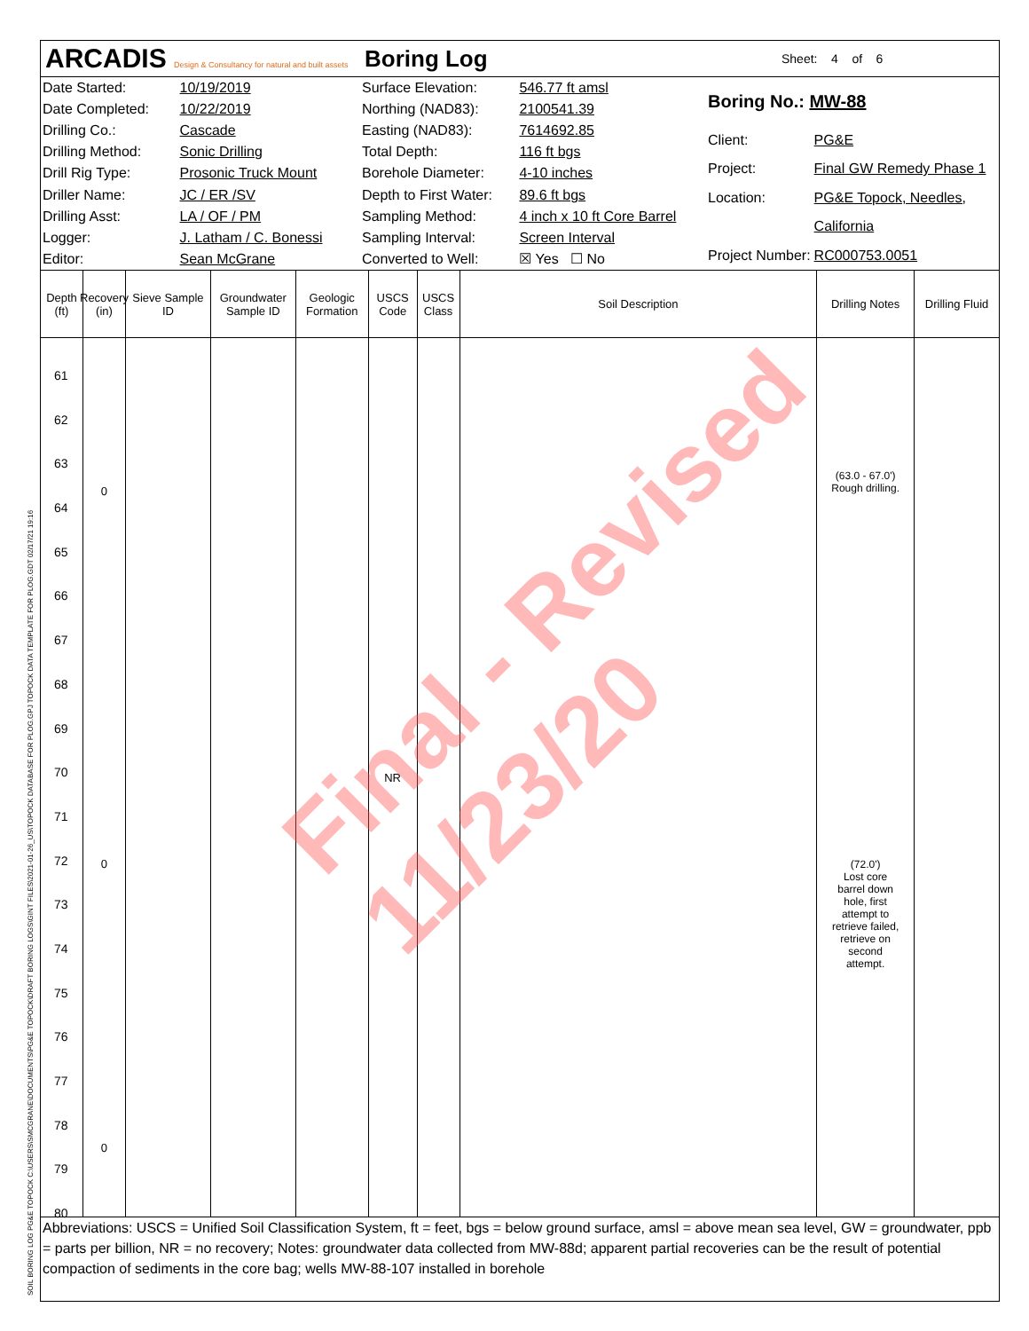ARCADIS Design & Consultancy for natural and built assets
Boring Log
Sheet: 4 of 6
| Date Started: | 10/19/2019 |
| Date Completed: | 10/22/2019 |
| Drilling Co.: | Cascade |
| Drilling Method: | Sonic Drilling |
| Drill Rig Type: | Prosonic Truck Mount |
| Driller Name: | JC / ER /SV |
| Drilling Asst: | LA / OF / PM |
| Logger: | J. Latham / C. Bonessi |
| Editor: | Sean McGrane |
| Surface Elevation: | 546.77 ft amsl |
| Northing (NAD83): | 2100541.39 |
| Easting (NAD83): | 7614692.85 |
| Total Depth: | 116 ft bgs |
| Borehole Diameter: | 4-10 inches |
| Depth to First Water: | 89.6 ft bgs |
| Sampling Method: | 4 inch x 10 ft Core Barrel |
| Sampling Interval: | Screen Interval |
| Converted to Well: | ☒ Yes ☐ No |
| Boring No.: MW-88 | |
| Client: | PG&E |
| Project: | Final GW Remedy Phase 1 |
| Location: | PG&E Topock, Needles, |
| | California |
| Project Number: | RC000753.0051 |
Depth (ft)
Recovery (in)
Sieve Sample ID
Groundwater Sample ID
Geologic Formation
USCS Code
USCS Class
Soil Description Drilling Notes
Drilling Fluid
61
62
63
64
65
66
67
68
69
70
71
72
73
74
75
76
77
78
79
80
0
0
0
NR
(63.0 - 67.0')
Rough drilling.
(72.0')
Lost core
barrel down
hole, first
attempt to
retrieve failed,
retrieve on
second
attempt.
Abbreviations: USCS = Unified Soil Classification System, ft = feet, bgs = below ground surface, amsl = above mean sea level, GW = groundwater, ppb = parts per billion, NR = no recovery; Notes: groundwater data collected from MW-88d; apparent partial recoveries can be the result of potential compaction of sediments in the core bag; wells MW-88-107 installed in borehole
Final - Revised 11/23/20
SOIL BORING LOG PG&E TOPOCK C:\USERS\SMCGRANE\DOCUMENTS\PG&E TOPOCK\DRAFT BORING LOGS\GINT FILES\2021-01-26_US\TOPOCK DATABASE FOR PLOG.GPJ TOPOCK DATA TEMPLATE FOR PLOG.GDT 02/17/21 19:16